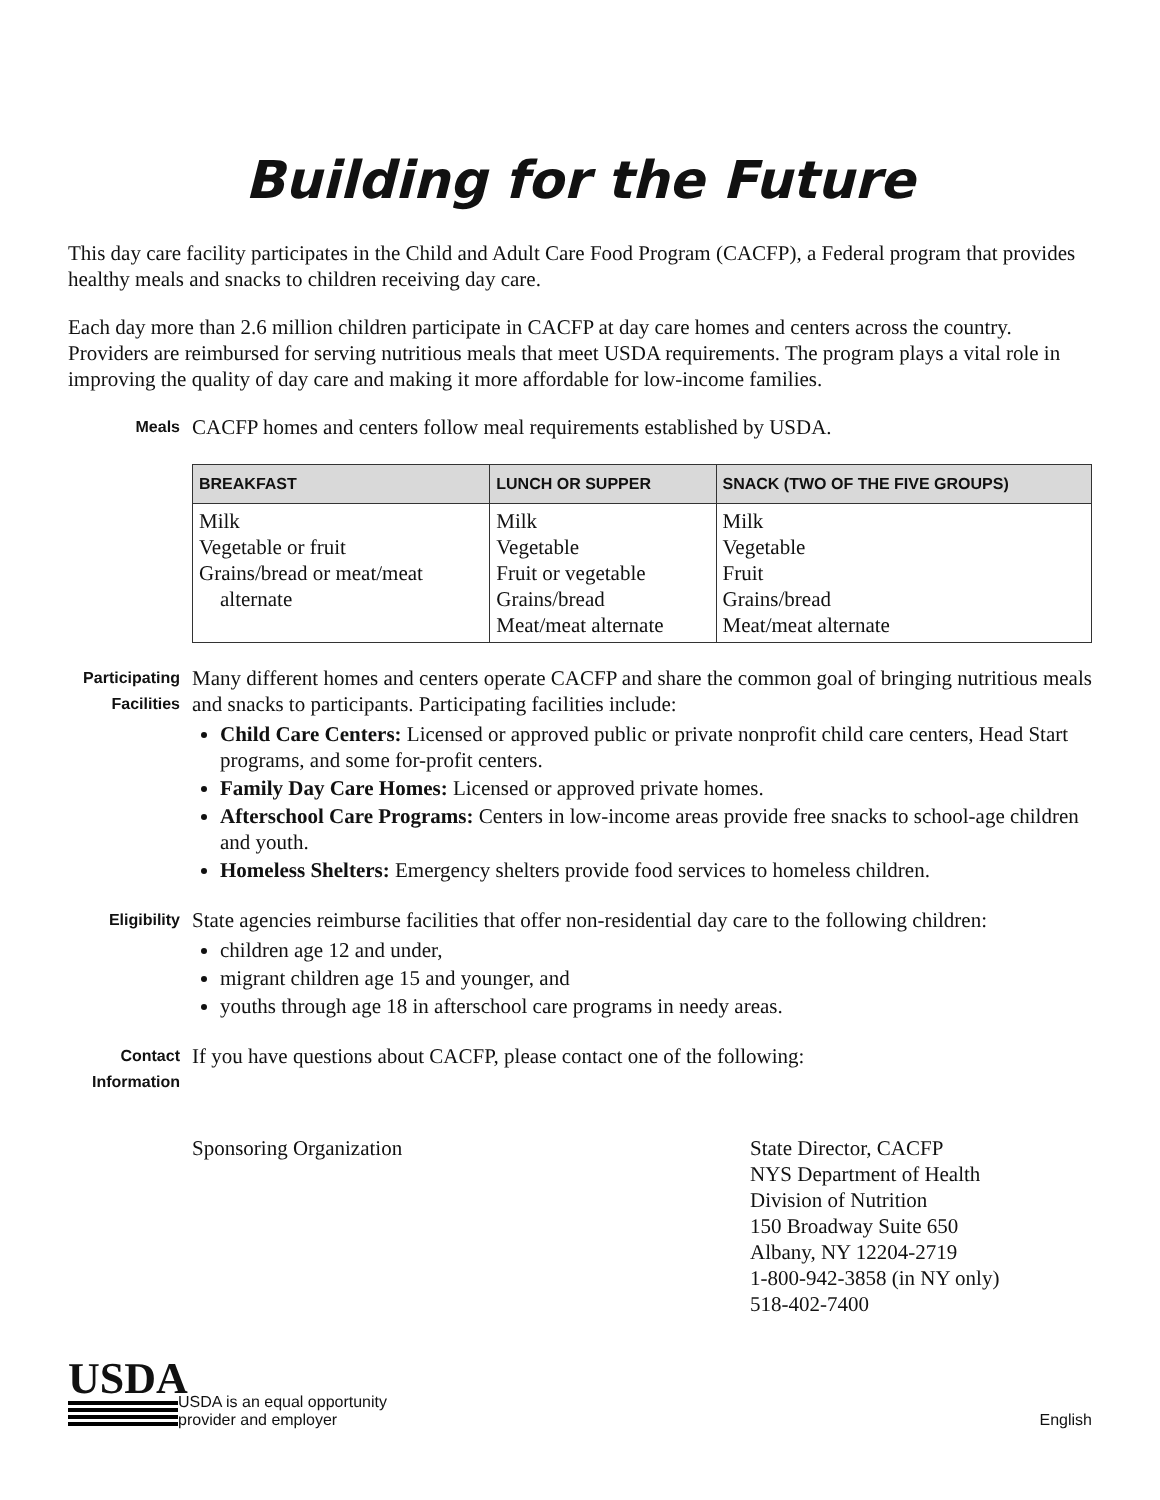Building for the Future
This day care facility participates in the Child and Adult Care Food Program (CACFP), a Federal program that provides healthy meals and snacks to children receiving day care.
Each day more than 2.6 million children participate in CACFP at day care homes and centers across the country. Providers are reimbursed for serving nutritious meals that meet USDA requirements. The program plays a vital role in improving the quality of day care and making it more affordable for low-income families.
Meals
CACFP homes and centers follow meal requirements established by USDA.
| BREAKFAST | LUNCH OR SUPPER | SNACK (TWO OF THE FIVE GROUPS) |
| --- | --- | --- |
| Milk Vegetable or fruit Grains/bread or meat/meat alternate | Milk Vegetable Fruit or vegetable Grains/bread Meat/meat alternate | Milk Vegetable Fruit Grains/bread Meat/meat alternate |
Participating Facilities
Many different homes and centers operate CACFP and share the common goal of bringing nutritious meals and snacks to participants. Participating facilities include:
Child Care Centers: Licensed or approved public or private nonprofit child care centers, Head Start programs, and some for-profit centers.
Family Day Care Homes: Licensed or approved private homes.
Afterschool Care Programs: Centers in low-income areas provide free snacks to school-age children and youth.
Homeless Shelters: Emergency shelters provide food services to homeless children.
Eligibility
State agencies reimburse facilities that offer non-residential day care to the following children:
children age 12 and under,
migrant children age 15 and younger, and
youths through age 18 in afterschool care programs in needy areas.
Contact Information
If you have questions about CACFP, please contact one of the following:
Sponsoring Organization State Director, CACFP
NYS Department of Health
Division of Nutrition
150 Broadway Suite 650
Albany, NY 12204-2719
1-800-942-3858 (in NY only)
518-402-7400
USDA
USDA is an equal opportunity
provider and employer
English